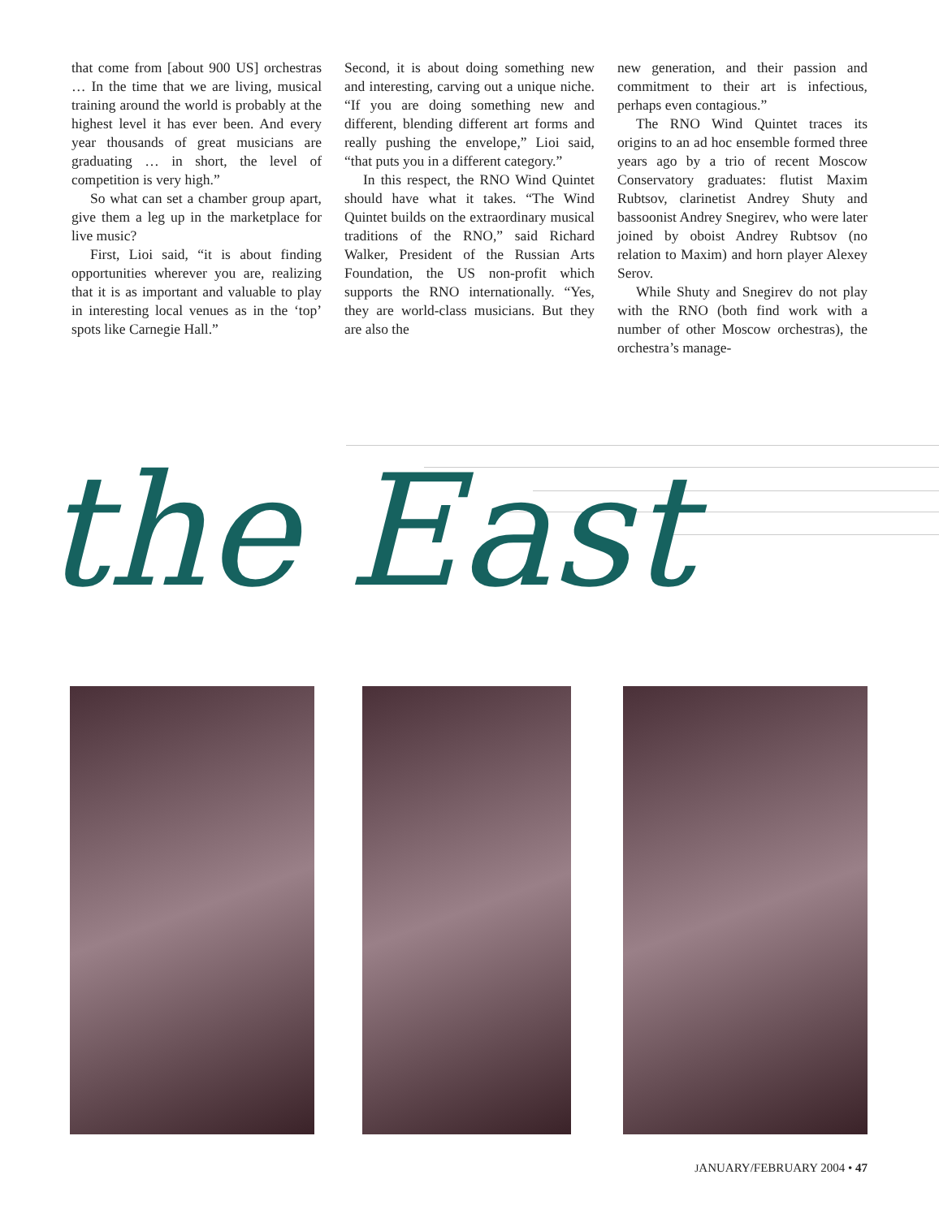that come from [about 900 US] orchestras … In the time that we are living, musical training around the world is probably at the highest level it has ever been. And every year thousands of great musicians are graduating … in short, the level of competition is very high.”
So what can set a chamber group apart, give them a leg up in the marketplace for live music?
First, Lioi said, “it is about finding opportunities wherever you are, realizing that it is as important and valuable to play in interesting local venues as in the ‘top’ spots like Carnegie Hall.”
Second, it is about doing something new and interesting, carving out a unique niche. “If you are doing something new and different, blending different art forms and really pushing the envelope,” Lioi said, “that puts you in a different category.”
In this respect, the RNO Wind Quintet should have what it takes. “The Wind Quintet builds on the extraordinary musical traditions of the RNO,” said Richard Walker, President of the Russian Arts Foundation, the US non-profit which supports the RNO internationally. “Yes, they are world-class musicians. But they are also the
new generation, and their passion and commitment to their art is infectious, perhaps even contagious.”
The RNO Wind Quintet traces its origins to an ad hoc ensemble formed three years ago by a trio of recent Moscow Conservatory graduates: flutist Maxim Rubtsov, clarinetist Andrey Shuty and bassoonist Andrey Snegirev, who were later joined by oboist Andrey Rubtsov (no relation to Maxim) and horn player Alexey Serov.
While Shuty and Snegirev do not play with the RNO (both find work with a number of other Moscow orchestras), the orchestra’s manage-
the East
JANUARY/FEBRUARY 2004 • 47